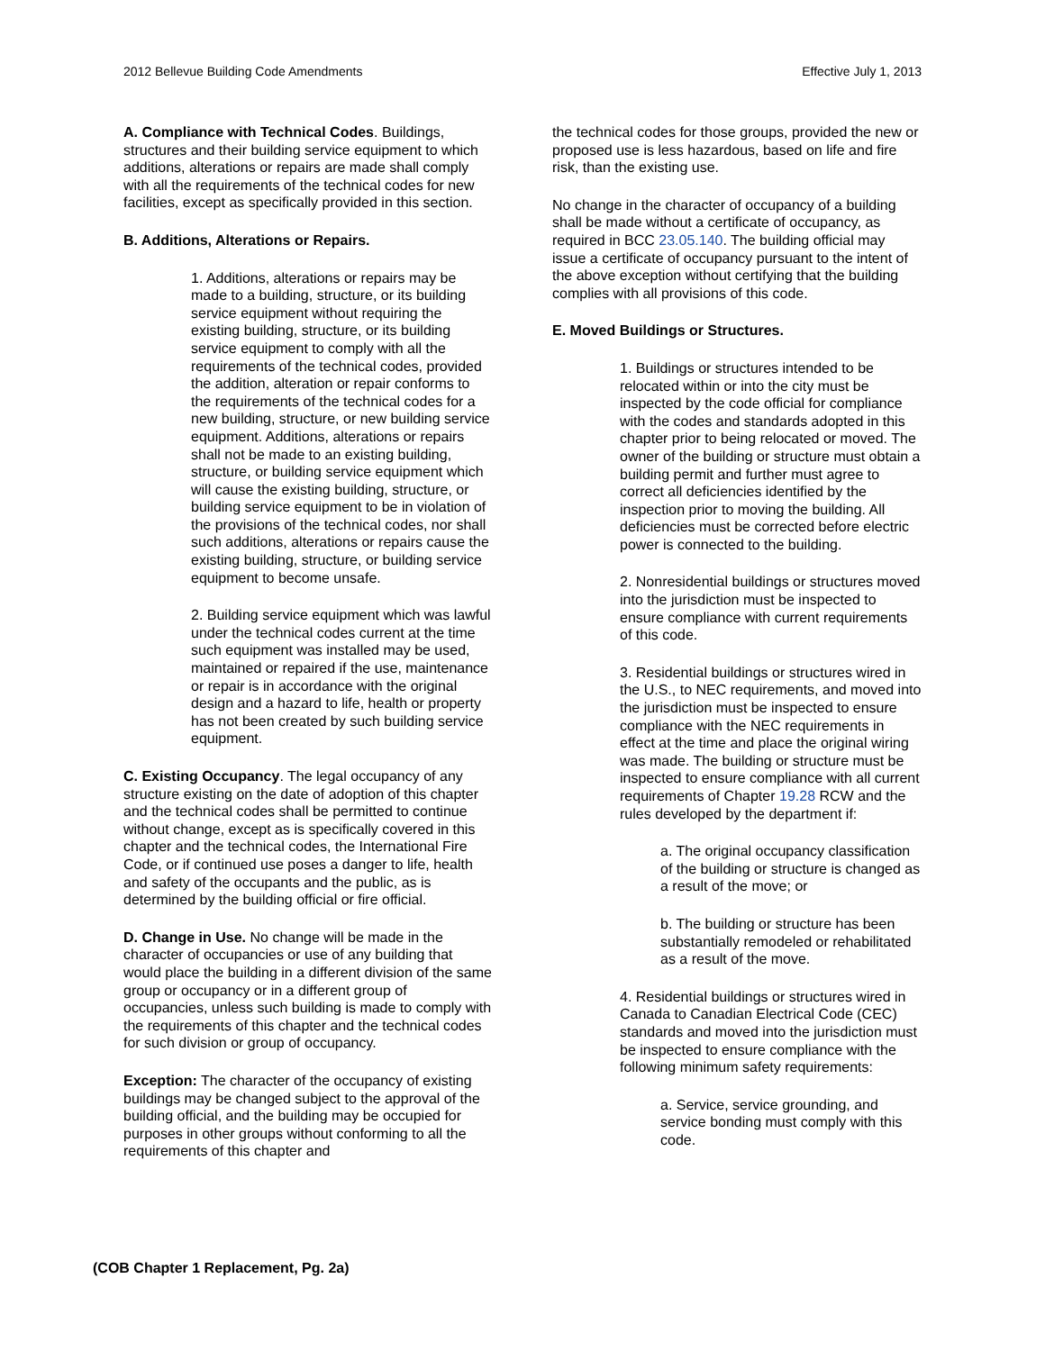2012 Bellevue Building Code Amendments Effective July 1, 2013
A. Compliance with Technical Codes. Buildings, structures and their building service equipment to which additions, alterations or repairs are made shall comply with all the requirements of the technical codes for new facilities, except as specifically provided in this section.
B. Additions, Alterations or Repairs.
1. Additions, alterations or repairs may be made to a building, structure, or its building service equipment without requiring the existing building, structure, or its building service equipment to comply with all the requirements of the technical codes, provided the addition, alteration or repair conforms to the requirements of the technical codes for a new building, structure, or new building service equipment. Additions, alterations or repairs shall not be made to an existing building, structure, or building service equipment which will cause the existing building, structure, or building service equipment to be in violation of the provisions of the technical codes, nor shall such additions, alterations or repairs cause the existing building, structure, or building service equipment to become unsafe.
2. Building service equipment which was lawful under the technical codes current at the time such equipment was installed may be used, maintained or repaired if the use, maintenance or repair is in accordance with the original design and a hazard to life, health or property has not been created by such building service equipment.
C. Existing Occupancy. The legal occupancy of any structure existing on the date of adoption of this chapter and the technical codes shall be permitted to continue without change, except as is specifically covered in this chapter and the technical codes, the International Fire Code, or if continued use poses a danger to life, health and safety of the occupants and the public, as is determined by the building official or fire official.
D. Change in Use. No change will be made in the character of occupancies or use of any building that would place the building in a different division of the same group or occupancy or in a different group of occupancies, unless such building is made to comply with the requirements of this chapter and the technical codes for such division or group of occupancy.
Exception: The character of the occupancy of existing buildings may be changed subject to the approval of the building official, and the building may be occupied for purposes in other groups without conforming to all the requirements of this chapter and
the technical codes for those groups, provided the new or proposed use is less hazardous, based on life and fire risk, than the existing use.
No change in the character of occupancy of a building shall be made without a certificate of occupancy, as required in BCC 23.05.140. The building official may issue a certificate of occupancy pursuant to the intent of the above exception without certifying that the building complies with all provisions of this code.
E. Moved Buildings or Structures.
1. Buildings or structures intended to be relocated within or into the city must be inspected by the code official for compliance with the codes and standards adopted in this chapter prior to being relocated or moved. The owner of the building or structure must obtain a building permit and further must agree to correct all deficiencies identified by the inspection prior to moving the building. All deficiencies must be corrected before electric power is connected to the building.
2. Nonresidential buildings or structures moved into the jurisdiction must be inspected to ensure compliance with current requirements of this code.
3. Residential buildings or structures wired in the U.S., to NEC requirements, and moved into the jurisdiction must be inspected to ensure compliance with the NEC requirements in effect at the time and place the original wiring was made. The building or structure must be inspected to ensure compliance with all current requirements of Chapter 19.28 RCW and the rules developed by the department if:
a. The original occupancy classification of the building or structure is changed as a result of the move; or
b. The building or structure has been substantially remodeled or rehabilitated as a result of the move.
4. Residential buildings or structures wired in Canada to Canadian Electrical Code (CEC) standards and moved into the jurisdiction must be inspected to ensure compliance with the following minimum safety requirements:
a. Service, service grounding, and service bonding must comply with this code.
(COB Chapter 1 Replacement, Pg. 2a)